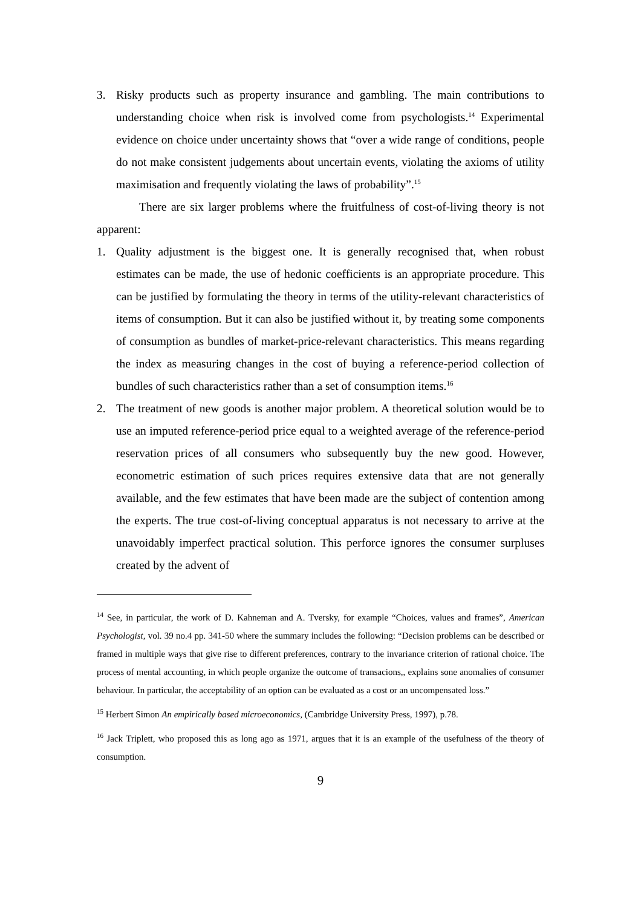3. Risky products such as property insurance and gambling. The main contributions to understanding choice when risk is involved come from psychologists.<sup>14</sup> Experimental evidence on choice under uncertainty shows that “over a wide range of conditions, people do not make consistent judgements about uncertain events, violating the axioms of utility maximisation and frequently violating the laws of probability”.<sup>15</sup>
There are six larger problems where the fruitfulness of cost-of-living theory is not apparent:
1. Quality adjustment is the biggest one. It is generally recognised that, when robust estimates can be made, the use of hedonic coefficients is an appropriate procedure. This can be justified by formulating the theory in terms of the utility-relevant characteristics of items of consumption. But it can also be justified without it, by treating some components of consumption as bundles of market-price-relevant characteristics. This means regarding the index as measuring changes in the cost of buying a reference-period collection of bundles of such characteristics rather than a set of consumption items.<sup>16</sup>
2. The treatment of new goods is another major problem. A theoretical solution would be to use an imputed reference-period price equal to a weighted average of the reference-period reservation prices of all consumers who subsequently buy the new good. However, econometric estimation of such prices requires extensive data that are not generally available, and the few estimates that have been made are the subject of contention among the experts. The true cost-of-living conceptual apparatus is not necessary to arrive at the unavoidably imperfect practical solution. This perforce ignores the consumer surpluses created by the advent of
<sup>14</sup> See, in particular, the work of D. Kahneman and A. Tversky, for example “Choices, values and frames”, American Psychologist, vol. 39 no.4 pp. 341-50 where the summary includes the following: “Decision problems can be described or framed in multiple ways that give rise to different preferences, contrary to the invariance criterion of rational choice. The process of mental accounting, in which people organize the outcome of transacions,, explains sone anomalies of consumer behaviour. In particular, the acceptability of an option can be evaluated as a cost or an uncompensated loss.”
<sup>15</sup> Herbert Simon An empirically based microeconomics, (Cambridge University Press, 1997), p.78.
<sup>16</sup> Jack Triplett, who proposed this as long ago as 1971, argues that it is an example of the usefulness of the theory of consumption.
9